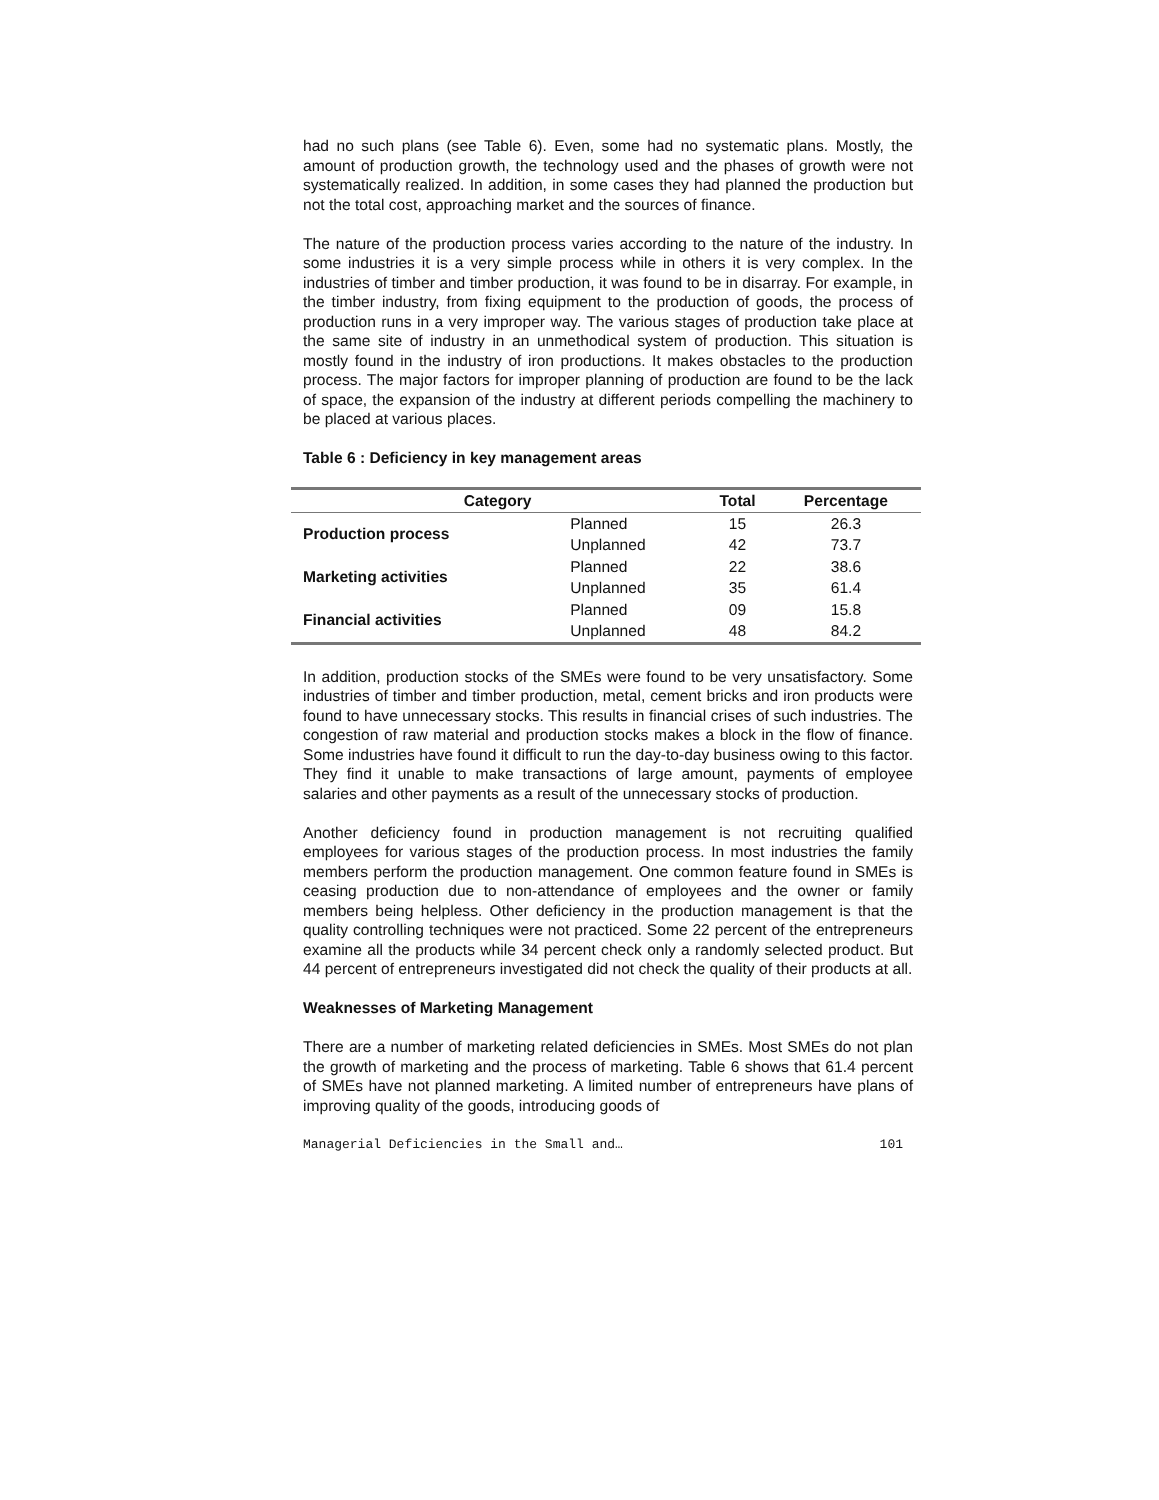had no such plans (see Table 6). Even, some had no systematic plans. Mostly, the amount of production growth, the technology used and the phases of growth were not systematically realized. In addition, in some cases they had planned the production but not the total cost, approaching market and the sources of finance.
The nature of the production process varies according to the nature of the industry. In some industries it is a very simple process while in others it is very complex. In the industries of timber and timber production, it was found to be in disarray. For example, in the timber industry, from fixing equipment to the production of goods, the process of production runs in a very improper way. The various stages of production take place at the same site of industry in an unmethodical system of production. This situation is mostly found in the industry of iron productions. It makes obstacles to the production process. The major factors for improper planning of production are found to be the lack of space, the expansion of the industry at different periods compelling the machinery to be placed at various places.
Table 6 : Deficiency in key management areas
| Category | | Total | Percentage |
| --- | --- | --- | --- |
| Production process | Planned | 15 | 26.3 |
| | Unplanned | 42 | 73.7 |
| Marketing activities | Planned | 22 | 38.6 |
| | Unplanned | 35 | 61.4 |
| Financial activities | Planned | 09 | 15.8 |
| | Unplanned | 48 | 84.2 |
In addition, production stocks of the SMEs were found to be very unsatisfactory. Some industries of timber and timber production, metal, cement bricks and iron products were found to have unnecessary stocks. This results in financial crises of such industries. The congestion of raw material and production stocks makes a block in the flow of finance. Some industries have found it difficult to run the day-to-day business owing to this factor. They find it unable to make transactions of large amount, payments of employee salaries and other payments as a result of the unnecessary stocks of production.
Another deficiency found in production management is not recruiting qualified employees for various stages of the production process. In most industries the family members perform the production management. One common feature found in SMEs is ceasing production due to non-attendance of employees and the owner or family members being helpless. Other deficiency in the production management is that the quality controlling techniques were not practiced. Some 22 percent of the entrepreneurs examine all the products while 34 percent check only a randomly selected product. But 44 percent of entrepreneurs investigated did not check the quality of their products at all.
Weaknesses of Marketing Management
There are a number of marketing related deficiencies in SMEs. Most SMEs do not plan the growth of marketing and the process of marketing. Table 6 shows that 61.4 percent of SMEs have not planned marketing. A limited number of entrepreneurs have plans of improving quality of the goods, introducing goods of
Managerial Deficiencies in the Small and… 101